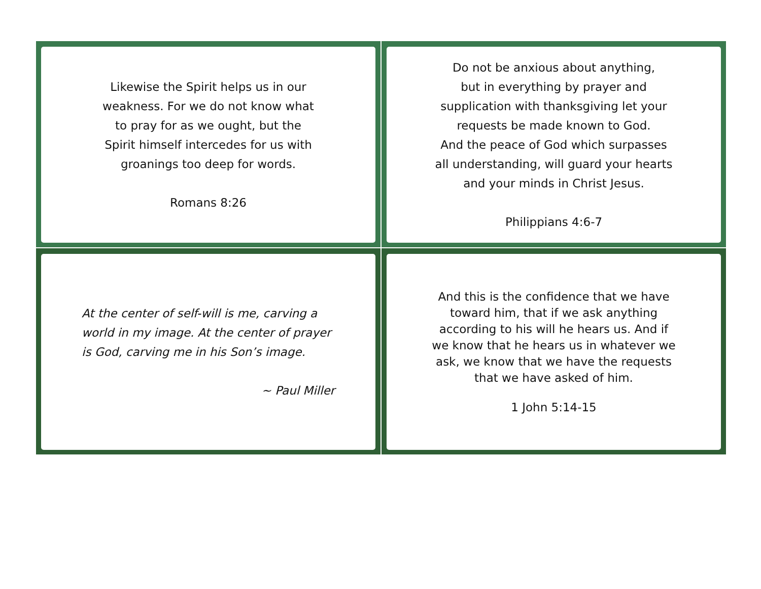Likewise the Spirit helps us in our
weakness. For we do not know what
to pray for as we ought, but the
Spirit himself intercedes for us with
groanings too deep for words.
Romans 8:26
Do not be anxious about anything,
but in everything by prayer and
supplication with thanksgiving let your
requests be made known to God.
And the peace of God which surpasses
all understanding, will guard your hearts
and your minds in Christ Jesus.
Philippians 4:6-7
At the center of self-will is me, carving a world in my image. At the center of prayer is God, carving me in his Son’s image.
~ Paul Miller
And this is the confidence that we have
toward him, that if we ask anything
according to his will he hears us. And if
we know that he hears us in whatever we
ask, we know that we have the requests
that we have asked of him.
1 John 5:14-15